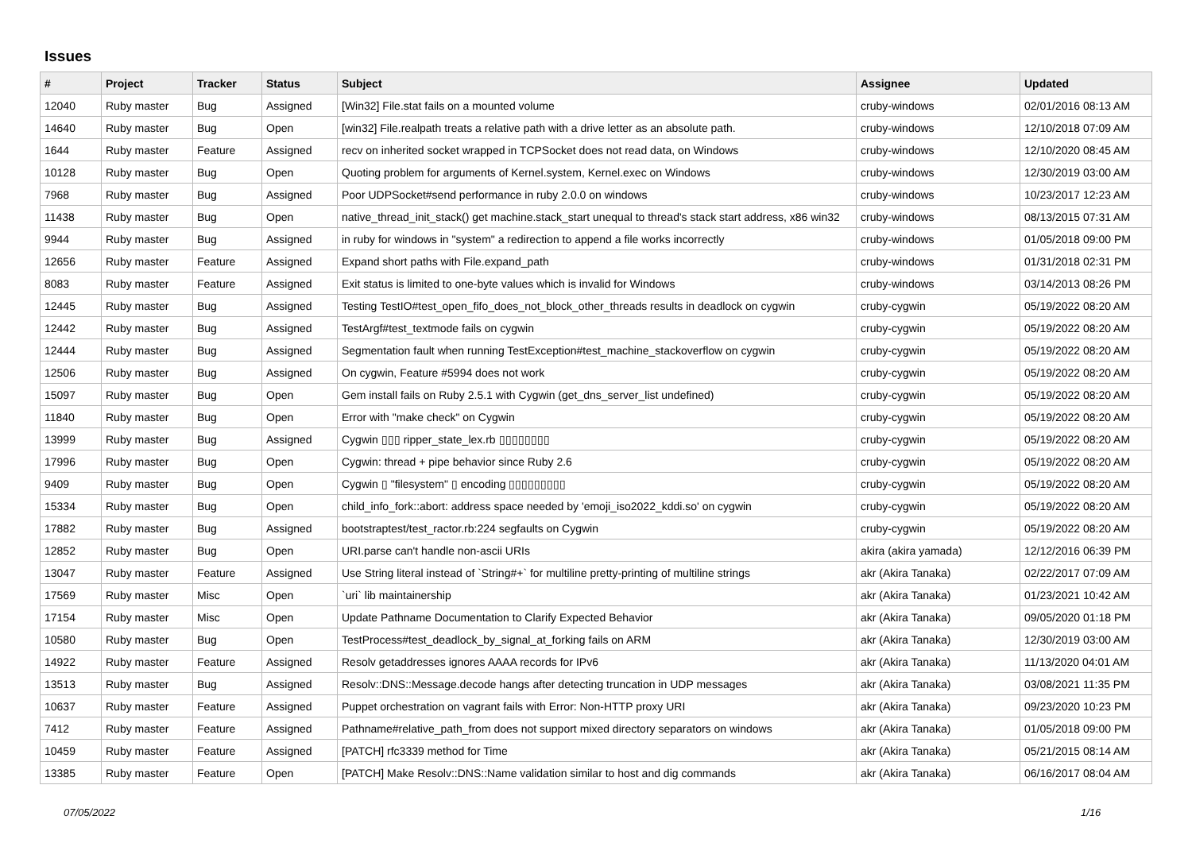Issues
| # | Project | Tracker | Status | Subject | Assignee | Updated |
| --- | --- | --- | --- | --- | --- | --- |
| 12040 | Ruby master | Bug | Assigned | [Win32] File.stat fails on a mounted volume | cruby-windows | 02/01/2016 08:13 AM |
| 14640 | Ruby master | Bug | Open | [win32] File.realpath treats a relative path with a drive letter as an absolute path. | cruby-windows | 12/10/2018 07:09 AM |
| 1644 | Ruby master | Feature | Assigned | recv on inherited socket wrapped in TCPSocket does not read data, on Windows | cruby-windows | 12/10/2020 08:45 AM |
| 10128 | Ruby master | Bug | Open | Quoting problem for arguments of Kernel.system, Kernel.exec on Windows | cruby-windows | 12/30/2019 03:00 AM |
| 7968 | Ruby master | Bug | Assigned | Poor UDPSocket#send performance in ruby 2.0.0 on windows | cruby-windows | 10/23/2017 12:23 AM |
| 11438 | Ruby master | Bug | Open | native_thread_init_stack() get machine.stack_start unequal to thread's stack start address, x86 win32 | cruby-windows | 08/13/2015 07:31 AM |
| 9944 | Ruby master | Bug | Assigned | in ruby for windows in "system" a redirection to append a file works incorrectly | cruby-windows | 01/05/2018 09:00 PM |
| 12656 | Ruby master | Feature | Assigned | Expand short paths with File.expand_path | cruby-windows | 01/31/2018 02:31 PM |
| 8083 | Ruby master | Feature | Assigned | Exit status is limited to one-byte values which is invalid for Windows | cruby-windows | 03/14/2013 08:26 PM |
| 12445 | Ruby master | Bug | Assigned | Testing TestIO#test_open_fifo_does_not_block_other_threads results in deadlock on cygwin | cruby-cygwin | 05/19/2022 08:20 AM |
| 12442 | Ruby master | Bug | Assigned | TestArgf#test_textmode fails on cygwin | cruby-cygwin | 05/19/2022 08:20 AM |
| 12444 | Ruby master | Bug | Assigned | Segmentation fault when running TestException#test_machine_stackoverflow on cygwin | cruby-cygwin | 05/19/2022 08:20 AM |
| 12506 | Ruby master | Bug | Assigned | On cygwin, Feature #5994 does not work | cruby-cygwin | 05/19/2022 08:20 AM |
| 15097 | Ruby master | Bug | Open | Gem install fails on Ruby 2.5.1 with Cygwin (get_dns_server_list undefined) | cruby-cygwin | 05/19/2022 08:20 AM |
| 11840 | Ruby master | Bug | Open | Error with "make check" on Cygwin | cruby-cygwin | 05/19/2022 08:20 AM |
| 13999 | Ruby master | Bug | Assigned | Cygwin ▯▯▯ ripper_state_lex.rb ▯▯▯▯▯▯▯▯ | cruby-cygwin | 05/19/2022 08:20 AM |
| 17996 | Ruby master | Bug | Open | Cygwin: thread + pipe behavior since Ruby 2.6 | cruby-cygwin | 05/19/2022 08:20 AM |
| 9409 | Ruby master | Bug | Open | Cygwin ▯ "filesystem" ▯ encoding ▯▯▯▯▯▯▯▯▯ | cruby-cygwin | 05/19/2022 08:20 AM |
| 15334 | Ruby master | Bug | Open | child_info_fork::abort: address space needed by 'emoji_iso2022_kddi.so' on cygwin | cruby-cygwin | 05/19/2022 08:20 AM |
| 17882 | Ruby master | Bug | Assigned | bootstraptest/test_ractor.rb:224 segfaults on Cygwin | cruby-cygwin | 05/19/2022 08:20 AM |
| 12852 | Ruby master | Bug | Open | URI.parse can't handle non-ascii URIs | akira (akira yamada) | 12/12/2016 06:39 PM |
| 13047 | Ruby master | Feature | Assigned | Use String literal instead of `String#+` for multiline pretty-printing of multiline strings | akr (Akira Tanaka) | 02/22/2017 07:09 AM |
| 17569 | Ruby master | Misc | Open | `uri` lib maintainership | akr (Akira Tanaka) | 01/23/2021 10:42 AM |
| 17154 | Ruby master | Misc | Open | Update Pathname Documentation to Clarify Expected Behavior | akr (Akira Tanaka) | 09/05/2020 01:18 PM |
| 10580 | Ruby master | Bug | Open | TestProcess#test_deadlock_by_signal_at_forking fails on ARM | akr (Akira Tanaka) | 12/30/2019 03:00 AM |
| 14922 | Ruby master | Feature | Assigned | Resolv getaddresses ignores AAAA records for IPv6 | akr (Akira Tanaka) | 11/13/2020 04:01 AM |
| 13513 | Ruby master | Bug | Assigned | Resolv::DNS::Message.decode hangs after detecting truncation in UDP messages | akr (Akira Tanaka) | 03/08/2021 11:35 PM |
| 10637 | Ruby master | Feature | Assigned | Puppet orchestration on vagrant fails with Error: Non-HTTP proxy URI | akr (Akira Tanaka) | 09/23/2020 10:23 PM |
| 7412 | Ruby master | Feature | Assigned | Pathname#relative_path_from does not support mixed directory separators on windows | akr (Akira Tanaka) | 01/05/2018 09:00 PM |
| 10459 | Ruby master | Feature | Assigned | [PATCH] rfc3339 method for Time | akr (Akira Tanaka) | 05/21/2015 08:14 AM |
| 13385 | Ruby master | Feature | Open | [PATCH] Make Resolv::DNS::Name validation similar to host and dig commands | akr (Akira Tanaka) | 06/16/2017 08:04 AM |
07/05/2022 1/16